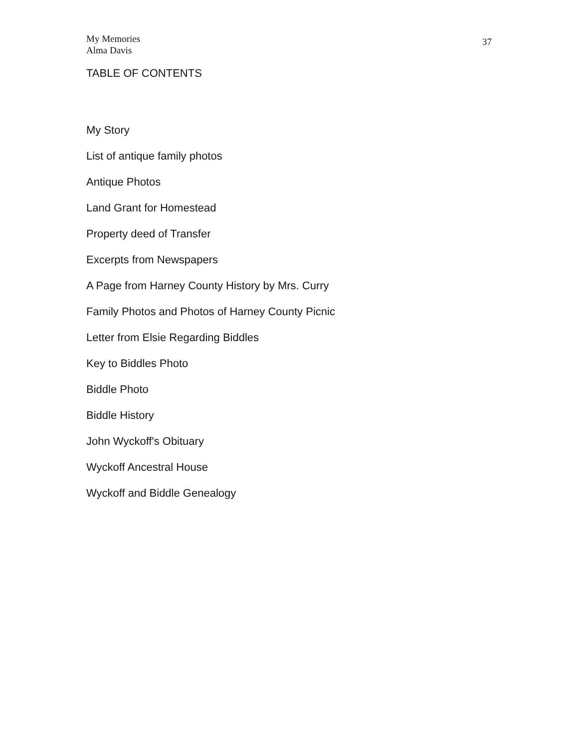My Memories
Alma Davis
37
TABLE OF CONTENTS
My Story
List of antique family photos
Antique Photos
Land Grant for Homestead
Property deed of Transfer
Excerpts from Newspapers
A Page from Harney County History by Mrs. Curry
Family Photos and Photos of Harney County Picnic
Letter from Elsie Regarding Biddles
Key to Biddles Photo
Biddle Photo
Biddle History
John Wyckoff's Obituary
Wyckoff Ancestral House
Wyckoff and Biddle Genealogy